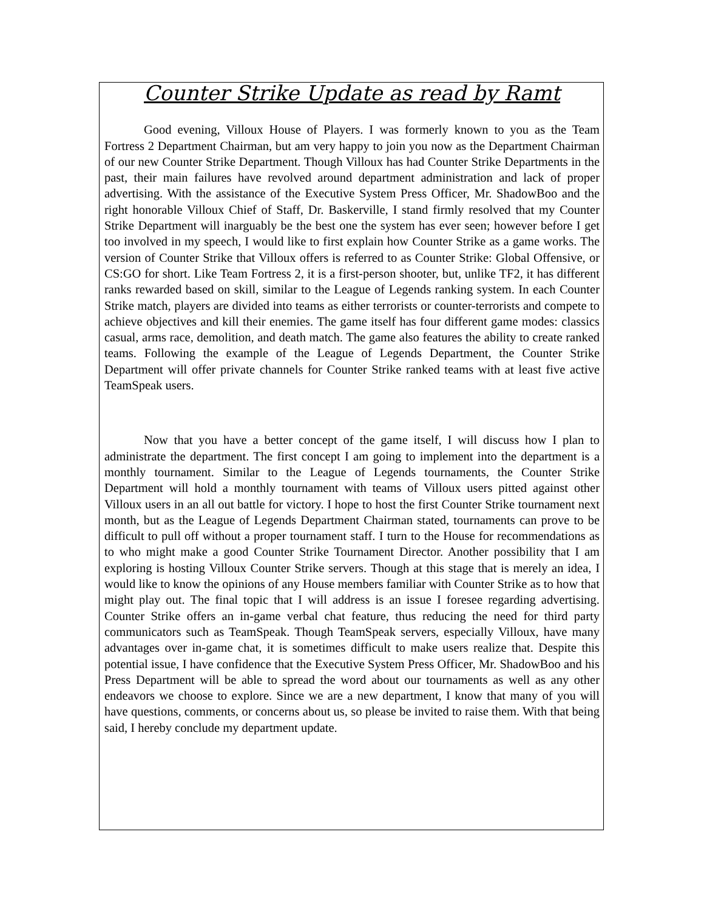Counter Strike Update as read by Ramt
Good evening, Villoux House of Players. I was formerly known to you as the Team Fortress 2 Department Chairman, but am very happy to join you now as the Department Chairman of our new Counter Strike Department. Though Villoux has had Counter Strike Departments in the past, their main failures have revolved around department administration and lack of proper advertising. With the assistance of the Executive System Press Officer, Mr. ShadowBoo and the right honorable Villoux Chief of Staff, Dr. Baskerville, I stand firmly resolved that my Counter Strike Department will inarguably be the best one the system has ever seen; however before I get too involved in my speech, I would like to first explain how Counter Strike as a game works. The version of Counter Strike that Villoux offers is referred to as Counter Strike: Global Offensive, or CS:GO for short. Like Team Fortress 2, it is a first-person shooter, but, unlike TF2, it has different ranks rewarded based on skill, similar to the League of Legends ranking system. In each Counter Strike match, players are divided into teams as either terrorists or counter-terrorists and compete to achieve objectives and kill their enemies. The game itself has four different game modes: classics casual, arms race, demolition, and death match. The game also features the ability to create ranked teams. Following the example of the League of Legends Department, the Counter Strike Department will offer private channels for Counter Strike ranked teams with at least five active TeamSpeak users.
Now that you have a better concept of the game itself, I will discuss how I plan to administrate the department. The first concept I am going to implement into the department is a monthly tournament. Similar to the League of Legends tournaments, the Counter Strike Department will hold a monthly tournament with teams of Villoux users pitted against other Villoux users in an all out battle for victory. I hope to host the first Counter Strike tournament next month, but as the League of Legends Department Chairman stated, tournaments can prove to be difficult to pull off without a proper tournament staff. I turn to the House for recommendations as to who might make a good Counter Strike Tournament Director. Another possibility that I am exploring is hosting Villoux Counter Strike servers. Though at this stage that is merely an idea, I would like to know the opinions of any House members familiar with Counter Strike as to how that might play out. The final topic that I will address is an issue I foresee regarding advertising. Counter Strike offers an in-game verbal chat feature, thus reducing the need for third party communicators such as TeamSpeak. Though TeamSpeak servers, especially Villoux, have many advantages over in-game chat, it is sometimes difficult to make users realize that. Despite this potential issue, I have confidence that the Executive System Press Officer, Mr. ShadowBoo and his Press Department will be able to spread the word about our tournaments as well as any other endeavors we choose to explore. Since we are a new department, I know that many of you will have questions, comments, or concerns about us, so please be invited to raise them. With that being said, I hereby conclude my department update.